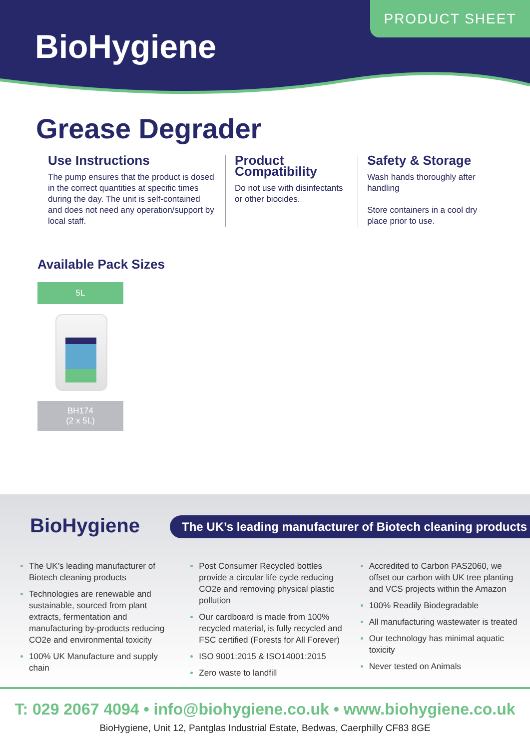PRODUCT SHEET
BioHygiene
Grease Degrader
Use Instructions
The pump ensures that the product is dosed in the correct quantities at specific times during the day. The unit is self-contained and does not need any operation/support by local staff.
Product Compatibility
Do not use with disinfectants or other biocides.
Safety & Storage
Wash hands thoroughly after handling
Store containers in a cool dry place prior to use.
Available Pack Sizes
5L
BH174
(2 x 5L)
BioHygiene
The UK’s leading manufacturer of Biotech cleaning products
The UK’s leading manufacturer of Biotech cleaning products
Technologies are renewable and sustainable, sourced from plant extracts, fermentation and manufacturing by-products reducing CO2e and environmental toxicity
100% UK Manufacture and supply chain
Post Consumer Recycled bottles provide a circular life cycle reducing CO2e and removing physical plastic pollution
Our cardboard is made from 100% recycled material, is fully recycled and FSC certified (Forests for All Forever)
ISO 9001:2015 & ISO14001:2015
Zero waste to landfill
Accredited to Carbon PAS2060, we offset our carbon with UK tree planting and VCS projects within the Amazon
100% Readily Biodegradable
All manufacturing wastewater is treated
Our technology has minimal aquatic toxicity
Never tested on Animals
T: 029 2067 4094 • info@biohygiene.co.uk • www.biohygiene.co.uk
BioHygiene, Unit 12, Pantglas Industrial Estate, Bedwas, Caerphilly CF83 8GE